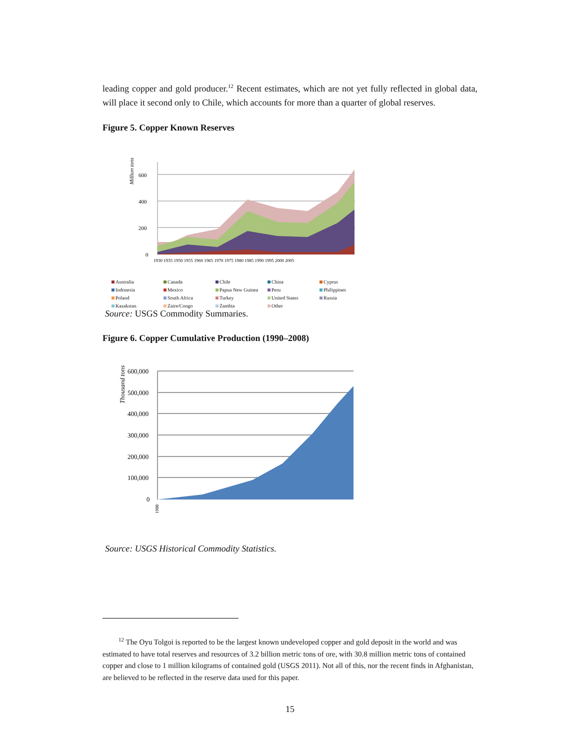leading copper and gold producer.<sup>12</sup> Recent estimates, which are not yet fully reflected in global data, will place it second only to Chile, which accounts for more than a quarter of global reserves.
Figure 5. Copper Known Reserves
Million tons
600
400
200
0
1930 1935 1950 1955 1960 1965 1970 1975 1980 1985 1990 1995 2000 2005
Australia Canada Chile China Cyprus Indonesia Mexico Papua New Guinea Peru Philippines Poland South Africa Turkey United States Russia Kazakstan Zaire/Congo Zambia Other
Source: USGS Commodity Summaries.
Figure 6. Copper Cumulative Production (1990–2008)
Thousand tons
600,000
500,000
400,000
300,000
200,000
100,000
0
1900
Source: USGS Historical Commodity Statistics.
<sup>12</sup> The Oyu Tolgoi is reported to be the largest known undeveloped copper and gold deposit in the world and was estimated to have total reserves and resources of 3.2 billion metric tons of ore, with 30.8 million metric tons of contained copper and close to 1 million kilograms of contained gold (USGS 2011). Not all of this, nor the recent finds in Afghanistan, are believed to be reflected in the reserve data used for this paper.
15